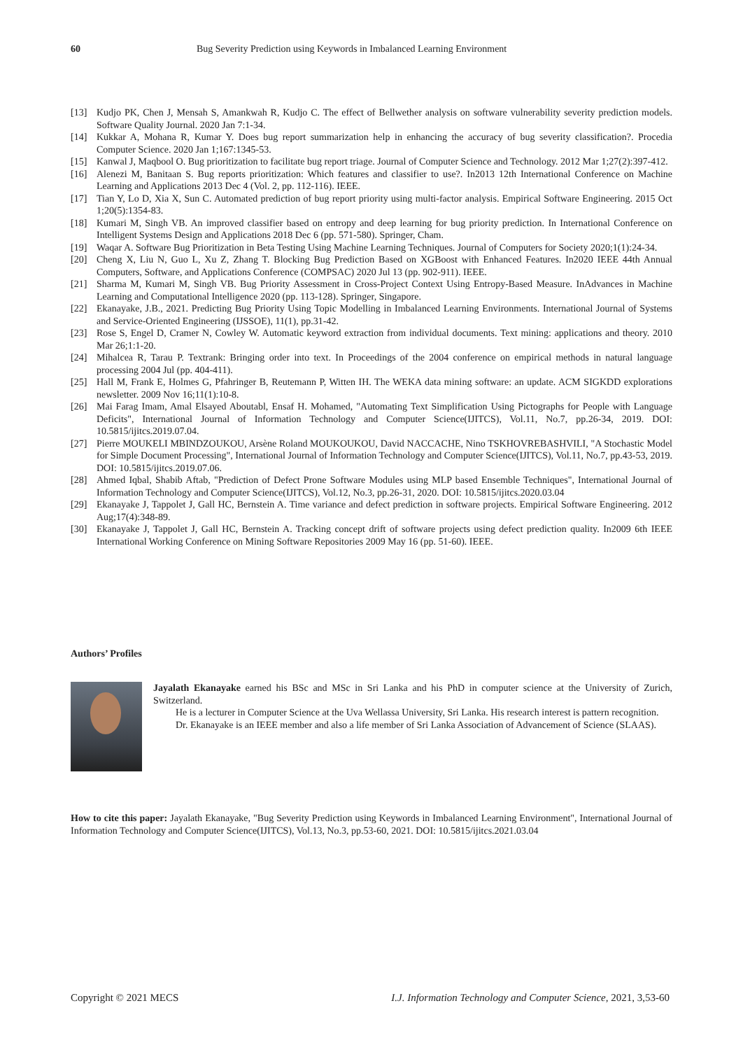60 Bug Severity Prediction using Keywords in Imbalanced Learning Environment
[13] Kudjo PK, Chen J, Mensah S, Amankwah R, Kudjo C. The effect of Bellwether analysis on software vulnerability severity prediction models. Software Quality Journal. 2020 Jan 7:1-34.
[14] Kukkar A, Mohana R, Kumar Y. Does bug report summarization help in enhancing the accuracy of bug severity classification?. Procedia Computer Science. 2020 Jan 1;167:1345-53.
[15] Kanwal J, Maqbool O. Bug prioritization to facilitate bug report triage. Journal of Computer Science and Technology. 2012 Mar 1;27(2):397-412.
[16] Alenezi M, Banitaan S. Bug reports prioritization: Which features and classifier to use?. In2013 12th International Conference on Machine Learning and Applications 2013 Dec 4 (Vol. 2, pp. 112-116). IEEE.
[17] Tian Y, Lo D, Xia X, Sun C. Automated prediction of bug report priority using multi-factor analysis. Empirical Software Engineering. 2015 Oct 1;20(5):1354-83.
[18] Kumari M, Singh VB. An improved classifier based on entropy and deep learning for bug priority prediction. In International Conference on Intelligent Systems Design and Applications 2018 Dec 6 (pp. 571-580). Springer, Cham.
[19] Waqar A. Software Bug Prioritization in Beta Testing Using Machine Learning Techniques. Journal of Computers for Society 2020;1(1):24-34.
[20] Cheng X, Liu N, Guo L, Xu Z, Zhang T. Blocking Bug Prediction Based on XGBoost with Enhanced Features. In2020 IEEE 44th Annual Computers, Software, and Applications Conference (COMPSAC) 2020 Jul 13 (pp. 902-911). IEEE.
[21] Sharma M, Kumari M, Singh VB. Bug Priority Assessment in Cross-Project Context Using Entropy-Based Measure. InAdvances in Machine Learning and Computational Intelligence 2020 (pp. 113-128). Springer, Singapore.
[22] Ekanayake, J.B., 2021. Predicting Bug Priority Using Topic Modelling in Imbalanced Learning Environments. International Journal of Systems and Service-Oriented Engineering (IJSSOE), 11(1), pp.31-42.
[23] Rose S, Engel D, Cramer N, Cowley W. Automatic keyword extraction from individual documents. Text mining: applications and theory. 2010 Mar 26;1:1-20.
[24] Mihalcea R, Tarau P. Textrank: Bringing order into text. In Proceedings of the 2004 conference on empirical methods in natural language processing 2004 Jul (pp. 404-411).
[25] Hall M, Frank E, Holmes G, Pfahringer B, Reutemann P, Witten IH. The WEKA data mining software: an update. ACM SIGKDD explorations newsletter. 2009 Nov 16;11(1):10-8.
[26] Mai Farag Imam, Amal Elsayed Aboutabl, Ensaf H. Mohamed, "Automating Text Simplification Using Pictographs for People with Language Deficits", International Journal of Information Technology and Computer Science(IJITCS), Vol.11, No.7, pp.26-34, 2019. DOI: 10.5815/ijitcs.2019.07.04.
[27] Pierre MOUKELI MBINDZOUKOU, Arsène Roland MOUKOUKOU, David NACCACHE, Nino TSKHOVREBASHVILI, "A Stochastic Model for Simple Document Processing", International Journal of Information Technology and Computer Science(IJITCS), Vol.11, No.7, pp.43-53, 2019. DOI: 10.5815/ijitcs.2019.07.06.
[28] Ahmed Iqbal, Shabib Aftab, "Prediction of Defect Prone Software Modules using MLP based Ensemble Techniques", International Journal of Information Technology and Computer Science(IJITCS), Vol.12, No.3, pp.26-31, 2020. DOI: 10.5815/ijitcs.2020.03.04
[29] Ekanayake J, Tappolet J, Gall HC, Bernstein A. Time variance and defect prediction in software projects. Empirical Software Engineering. 2012 Aug;17(4):348-89.
[30] Ekanayake J, Tappolet J, Gall HC, Bernstein A. Tracking concept drift of software projects using defect prediction quality. In2009 6th IEEE International Working Conference on Mining Software Repositories 2009 May 16 (pp. 51-60). IEEE.
Authors’ Profiles
Jayalath Ekanayake earned his BSc and MSc in Sri Lanka and his PhD in computer science at the University of Zurich, Switzerland.
He is a lecturer in Computer Science at the Uva Wellassa University, Sri Lanka. His research interest is pattern recognition.
Dr. Ekanayake is an IEEE member and also a life member of Sri Lanka Association of Advancement of Science (SLAAS).
How to cite this paper: Jayalath Ekanayake, "Bug Severity Prediction using Keywords in Imbalanced Learning Environment", International Journal of Information Technology and Computer Science(IJITCS), Vol.13, No.3, pp.53-60, 2021. DOI: 10.5815/ijitcs.2021.03.04
Copyright © 2021 MECS I.J. Information Technology and Computer Science, 2021, 3,53-60